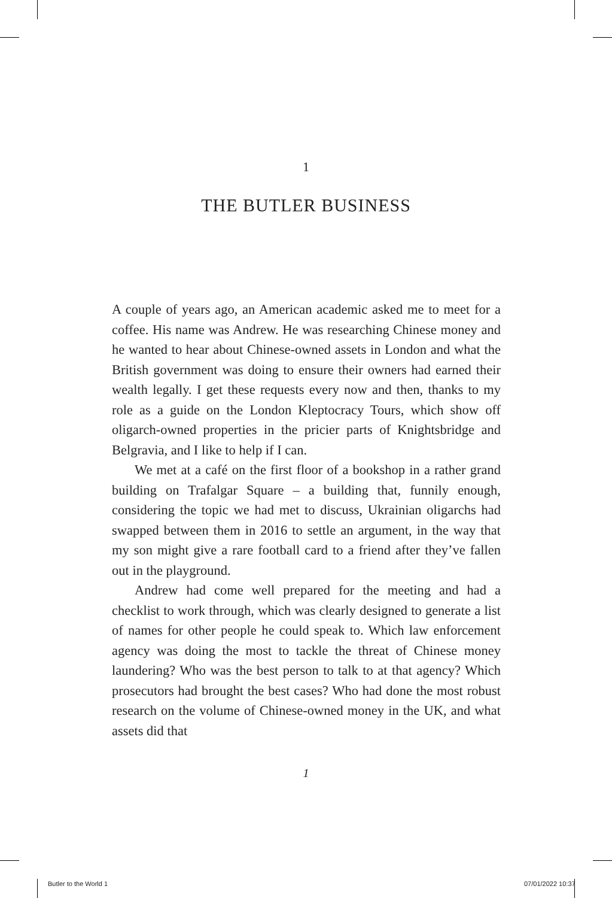1
THE BUTLER BUSINESS
A couple of years ago, an American academic asked me to meet for a coffee. His name was Andrew. He was researching Chinese money and he wanted to hear about Chinese-owned assets in London and what the British government was doing to ensure their owners had earned their wealth legally. I get these requests every now and then, thanks to my role as a guide on the London Kleptocracy Tours, which show off oligarch-owned properties in the pricier parts of Knightsbridge and Belgravia, and I like to help if I can.
We met at a café on the first floor of a bookshop in a rather grand building on Trafalgar Square – a building that, funnily enough, considering the topic we had met to discuss, Ukrainian oligarchs had swapped between them in 2016 to settle an argument, in the way that my son might give a rare football card to a friend after they’ve fallen out in the playground.
Andrew had come well prepared for the meeting and had a checklist to work through, which was clearly designed to generate a list of names for other people he could speak to. Which law enforcement agency was doing the most to tackle the threat of Chinese money laundering? Who was the best person to talk to at that agency? Which prosecutors had brought the best cases? Who had done the most robust research on the volume of Chinese-owned money in the UK, and what assets did that
1
Butler to the World 1 07/01/2022 10:37